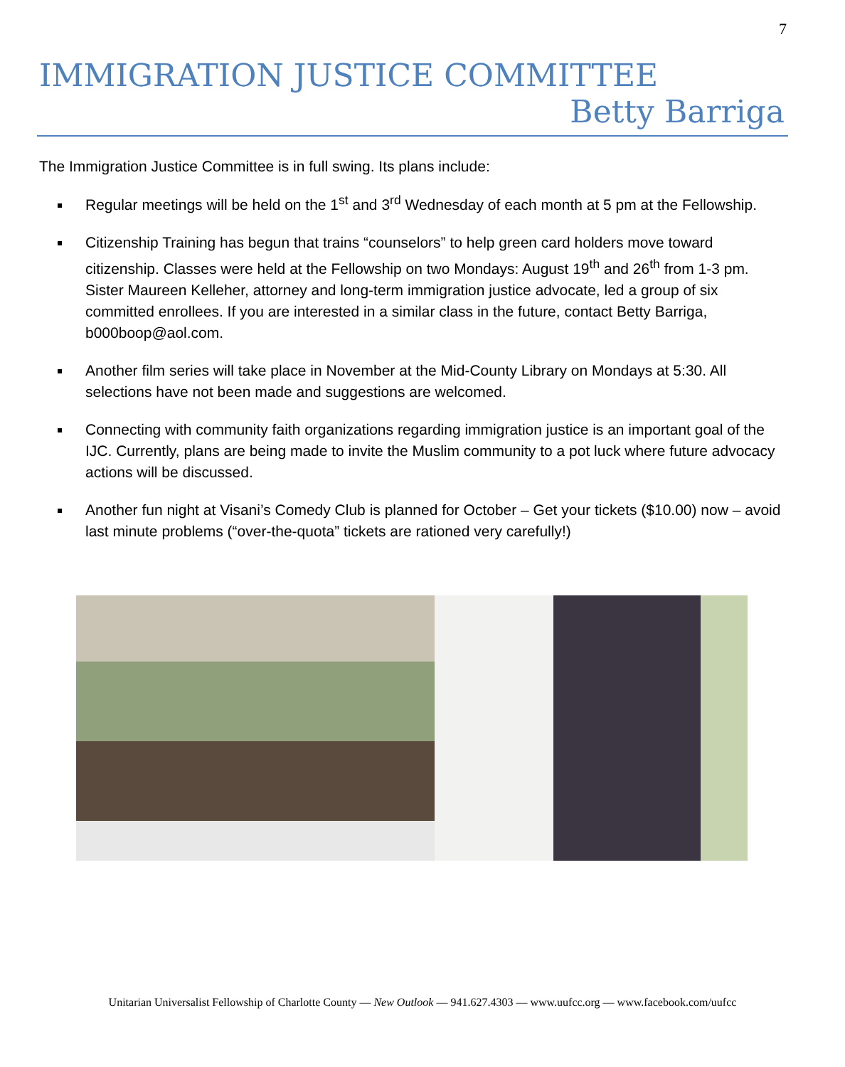7
IMMIGRATION JUSTICE COMMITTEE
Betty Barriga
The Immigration Justice Committee is in full swing. Its plans include:
Regular meetings will be held on the 1<sup>st</sup> and 3<sup>rd</sup> Wednesday of each month at 5 pm at the Fellowship.
Citizenship Training has begun that trains “counselors” to help green card holders move toward citizenship. Classes were held at the Fellowship on two Mondays: August 19<sup>th</sup> and 26<sup>th</sup> from 1-3 pm. Sister Maureen Kelleher, attorney and long-term immigration justice advocate, led a group of six committed enrollees. If you are interested in a similar class in the future, contact Betty Barriga, b000boop@aol.com.
Another film series will take place in November at the Mid-County Library on Mondays at 5:30. All selections have not been made and suggestions are welcomed.
Connecting with community faith organizations regarding immigration justice is an important goal of the IJC. Currently, plans are being made to invite the Muslim community to a pot luck where future advocacy actions will be discussed.
Another fun night at Visani’s Comedy Club is planned for October – Get your tickets ($10.00) now – avoid last minute problems (“over-the-quota” tickets are rationed very carefully!)
Unitarian Universalist Fellowship of Charlotte County — New Outlook — 941.627.4303 — www.uufcc.org — www.facebook.com/uufcc